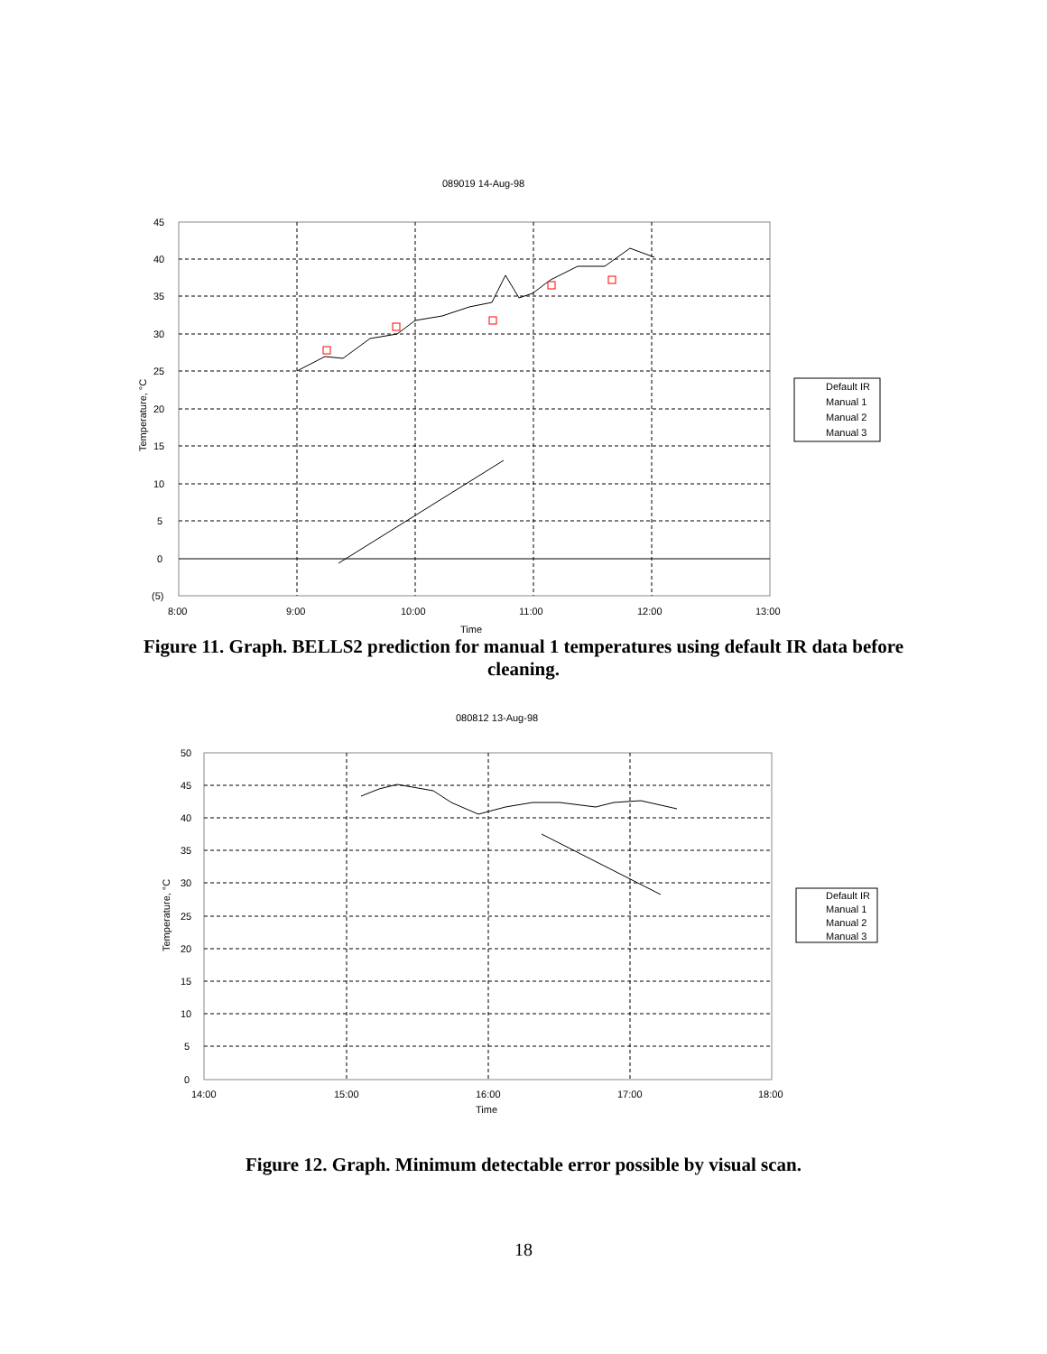089019 14-Aug-98
45
40
35
30
25
20
15
10
5
0
(5)
8:00
9:00
10:00
11:00
12:00
13:00
Time
Temperature, °C
Default IR
Manual 1
Manual 2
Manual 3
Figure 11. Graph. BELLS2 prediction for manual 1 temperatures using default IR data before cleaning.
080812 13-Aug-98
50
45
40
35
30
25
20
15
10
5
0
14:00
15:00
16:00
17:00
18:00
Time
Temperature, °C
Default IR
Manual 1
Manual 2
Manual 3
Figure 12. Graph. Minimum detectable error possible by visual scan.
18